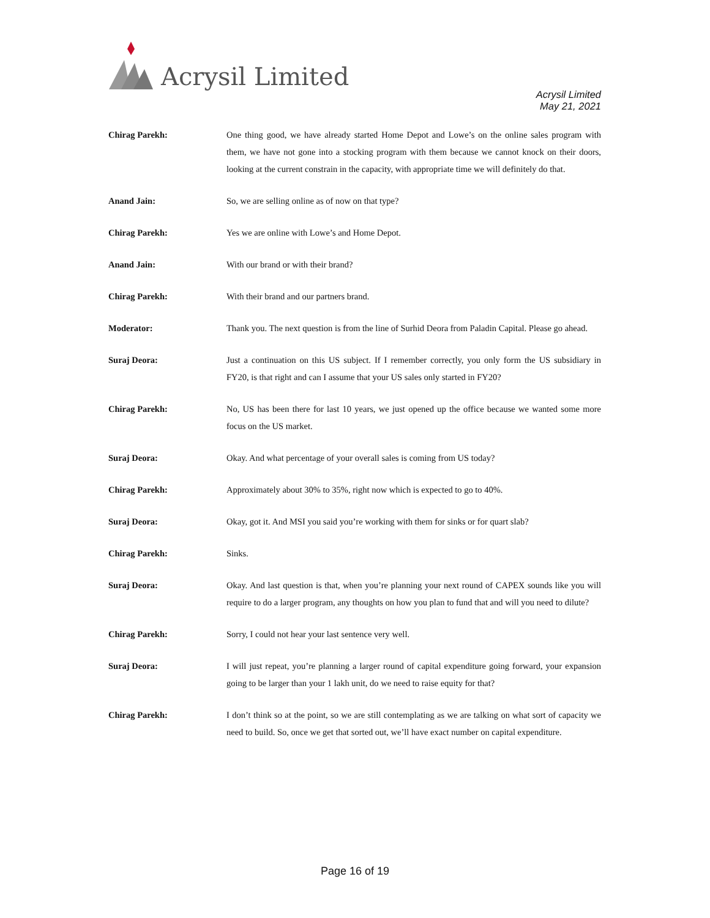Acrysil Limited
Acrysil Limited
May 21, 2021
Chirag Parekh: One thing good, we have already started Home Depot and Lowe’s on the online sales program with them, we have not gone into a stocking program with them because we cannot knock on their doors, looking at the current constrain in the capacity, with appropriate time we will definitely do that.
Anand Jain: So, we are selling online as of now on that type?
Chirag Parekh: Yes we are online with Lowe’s and Home Depot.
Anand Jain: With our brand or with their brand?
Chirag Parekh: With their brand and our partners brand.
Moderator: Thank you. The next question is from the line of Surhid Deora from Paladin Capital. Please go ahead.
Suraj Deora: Just a continuation on this US subject. If I remember correctly, you only form the US subsidiary in FY20, is that right and can I assume that your US sales only started in FY20?
Chirag Parekh: No, US has been there for last 10 years, we just opened up the office because we wanted some more focus on the US market.
Suraj Deora: Okay. And what percentage of your overall sales is coming from US today?
Chirag Parekh: Approximately about 30% to 35%, right now which is expected to go to 40%.
Suraj Deora: Okay, got it. And MSI you said you’re working with them for sinks or for quart slab?
Chirag Parekh: Sinks.
Suraj Deora: Okay. And last question is that, when you’re planning your next round of CAPEX sounds like you will require to do a larger program, any thoughts on how you plan to fund that and will you need to dilute?
Chirag Parekh: Sorry, I could not hear your last sentence very well.
Suraj Deora: I will just repeat, you’re planning a larger round of capital expenditure going forward, your expansion going to be larger than your 1 lakh unit, do we need to raise equity for that?
Chirag Parekh: I don’t think so at the point, so we are still contemplating as we are talking on what sort of capacity we need to build. So, once we get that sorted out, we’ll have exact number on capital expenditure.
Page 16 of 19